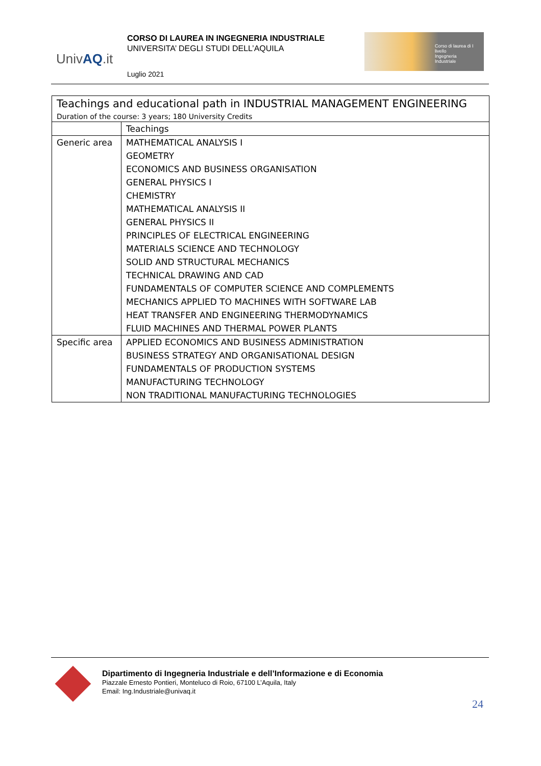UnivAQ.it
CORSO DI LAUREA IN INGEGNERIA INDUSTRIALE
UNIVERSITA’ DEGLI STUDI DELL’AQUILA
Corso di laurea di I livello
Ingegneria
Industriale
Luglio 2021
| Teachings and educational path in INDUSTRIAL MANAGEMENT ENGINEERING | |
| Duration of the course: 3 years; 180 University Credits | |
| | Teachings |
| Generic area | MATHEMATICAL ANALYSIS I |
| | GEOMETRY |
| | ECONOMICS AND BUSINESS ORGANISATION |
| | GENERAL PHYSICS I |
| | CHEMISTRY |
| | MATHEMATICAL ANALYSIS II |
| | GENERAL PHYSICS II |
| | PRINCIPLES OF ELECTRICAL ENGINEERING |
| | MATERIALS SCIENCE AND TECHNOLOGY |
| | SOLID AND STRUCTURAL MECHANICS |
| | TECHNICAL DRAWING AND CAD |
| | FUNDAMENTALS OF COMPUTER SCIENCE AND COMPLEMENTS |
| | MECHANICS APPLIED TO MACHINES WITH SOFTWARE LAB |
| | HEAT TRANSFER AND ENGINEERING THERMODYNAMICS |
| | FLUID MACHINES AND THERMAL POWER PLANTS |
| Specific area | APPLIED ECONOMICS AND BUSINESS ADMINISTRATION |
| | BUSINESS STRATEGY AND ORGANISATIONAL DESIGN |
| | FUNDAMENTALS OF PRODUCTION SYSTEMS |
| | MANUFACTURING TECHNOLOGY |
| | NON TRADITIONAL MANUFACTURING TECHNOLOGIES |
Dipartimento di Ingegneria Industriale e dell’Informazione e di Economia
Piazzale Ernesto Pontieri, Monteluco di Roio, 67100 L’Aquila, Italy
Email: Ing.Industriale@univaq.it
24